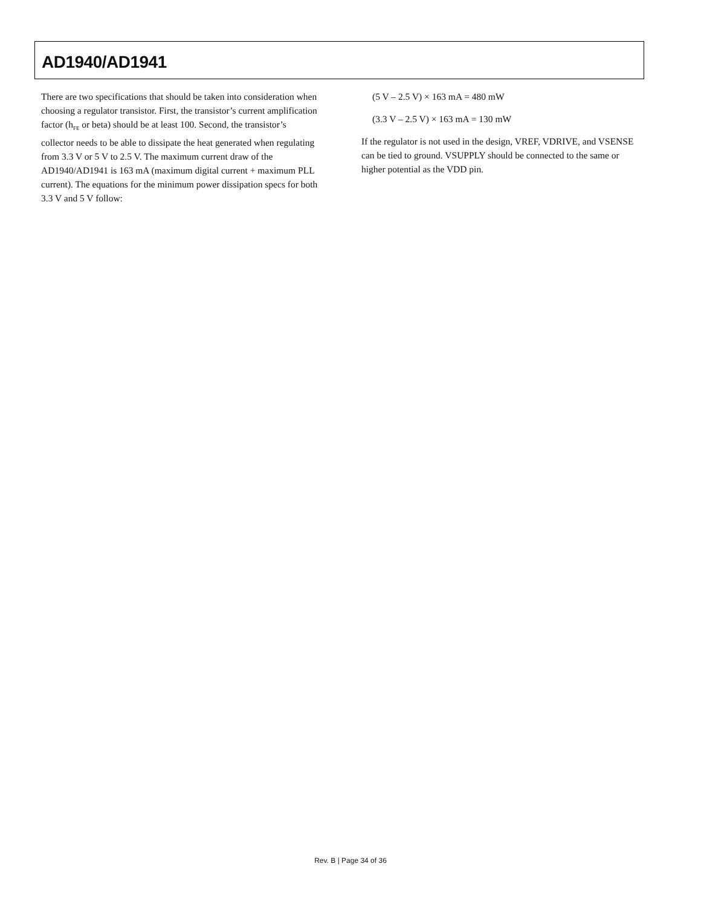AD1940/AD1941
There are two specifications that should be taken into consideration when choosing a regulator transistor. First, the transistor’s current amplification factor (h<sub>FE</sub> or beta) should be at least 100. Second, the transistor’s collector needs to be able to dissipate the heat generated when regulating from 3.3 V or 5 V to 2.5 V. The maximum current draw of the AD1940/AD1941 is 163 mA (maximum digital current + maximum PLL current). The equations for the minimum power dissipation specs for both 3.3 V and 5 V follow:
(5 V – 2.5 V) × 163 mA = 480 mW
(3.3 V – 2.5 V) × 163 mA = 130 mW
If the regulator is not used in the design, VREF, VDRIVE, and VSENSE can be tied to ground. VSUPPLY should be connected to the same or higher potential as the VDD pin.
Rev. B | Page 34 of 36